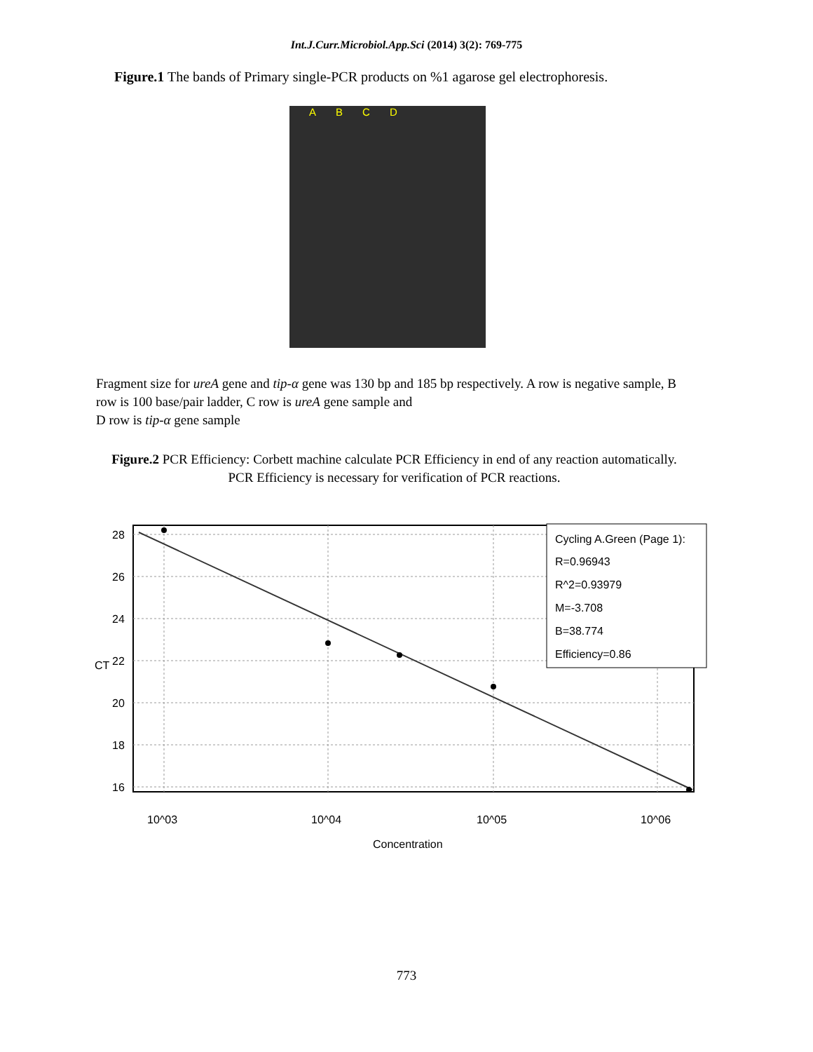Int.J.Curr.Microbiol.App.Sci (2014) 3(2): 769-775
Figure.1 The bands of Primary single-PCR products on %1 agarose gel electrophoresis.
ABCD
Fragment size for ureA gene and tip-α gene was 130 bp and 185 bp respectively. A row is negative sample, B row is 100 base/pair ladder, C row is ureA gene sample and
D row is tip-α gene sample
Figure.2 PCR Efficiency: Corbett machine calculate PCR Efficiency in end of any reaction automatically. PCR Efficiency is necessary for verification of PCR reactions.
28
26
24
22
20
18
16
CT
10^03
10^04
10^05
10^06
Concentration
Cycling A.Green (Page 1):
R=0.96943
R^2=0.93979
M=-3.708
B=38.774
Efficiency=0.86
773